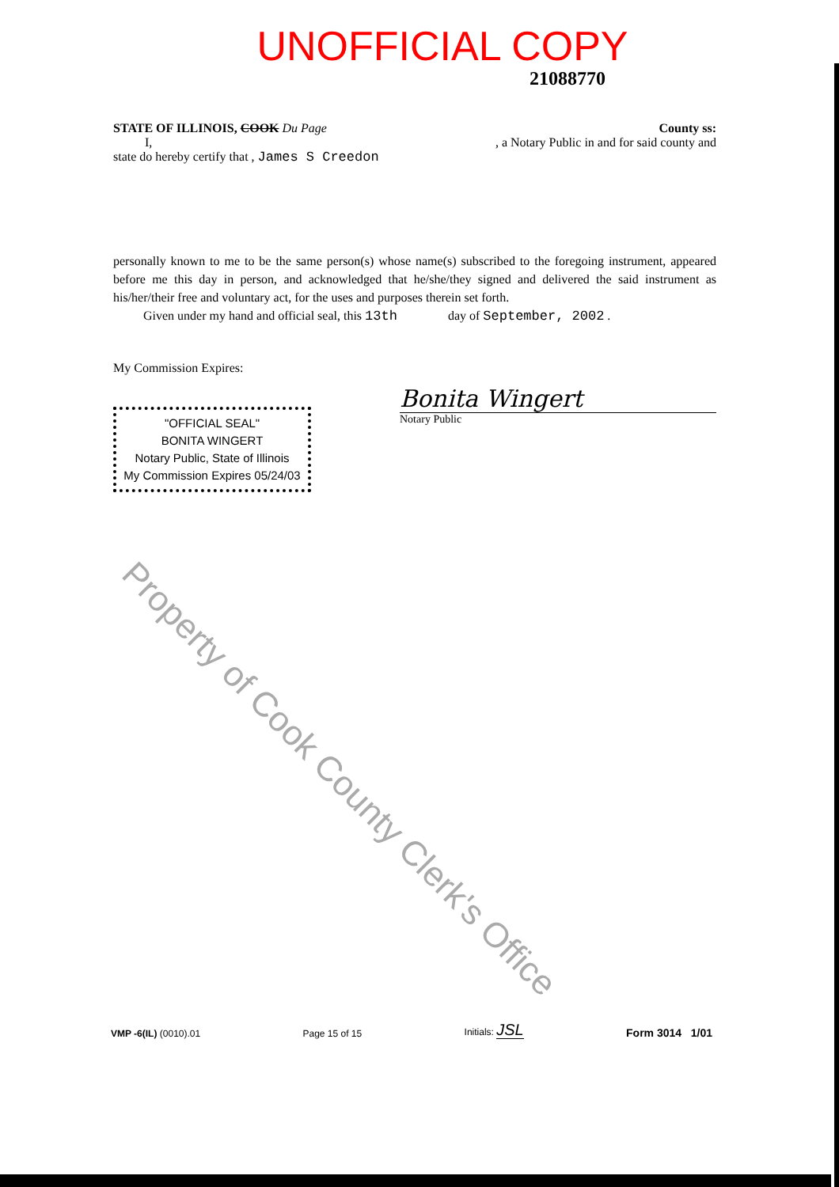UNOFFICIAL COPY
21088770
STATE OF ILLINOIS, COOK Du Page County ss:
I,, a Notary Public in and for said county and
state do hereby certify that , James S Creedon
personally known to me to be the same person(s) whose name(s) subscribed to the foregoing instrument, appeared before me this day in person, and acknowledged that he/she/they signed and delivered the said instrument as his/her/their free and voluntary act, for the uses and purposes therein set forth.
Given under my hand and official seal, this 13th day of September, 2002 .
My Commission Expires:
"OFFICIAL SEAL"
BONITA WINGERT
Notary Public, State of Illinois
My Commission Expires 05/24/03
Bonita Wingert
Notary Public
Property of Cook County Clerk's Office
VMP -6(IL) (0010).01 Page 15 of 15 Initials: JSL Form 3014 1/01